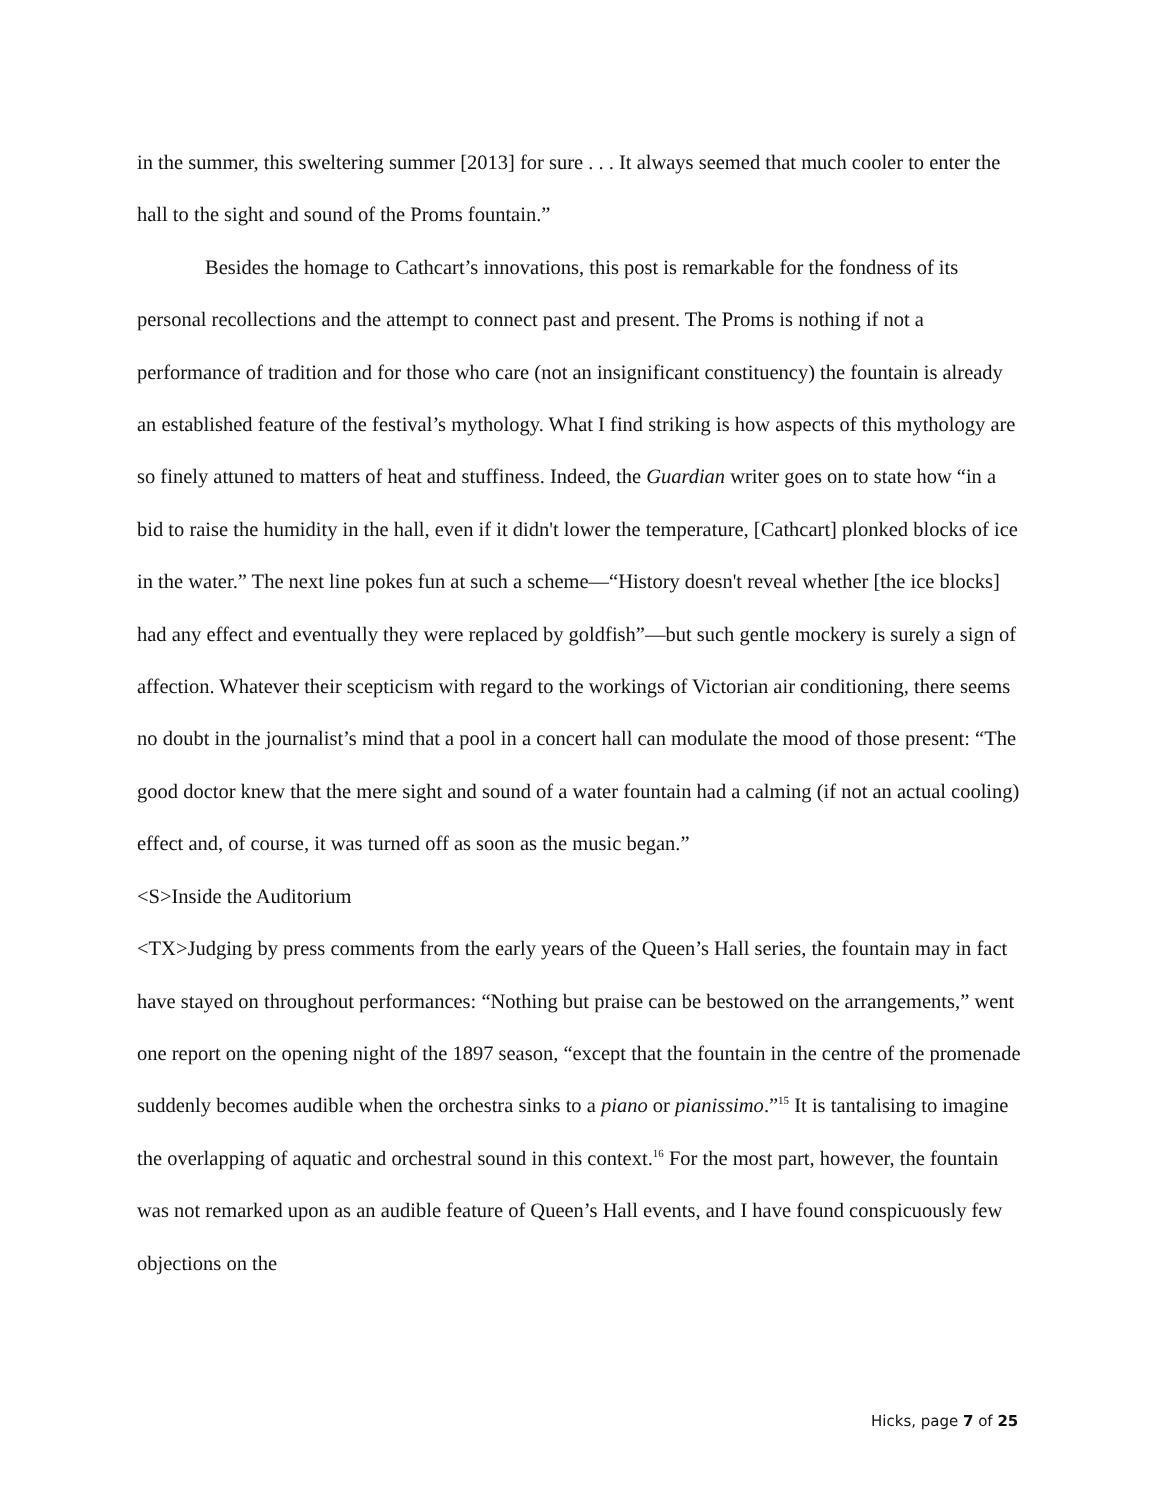in the summer, this sweltering summer [2013] for sure . . . It always seemed that much cooler to enter the hall to the sight and sound of the Proms fountain.”
Besides the homage to Cathcart’s innovations, this post is remarkable for the fondness of its personal recollections and the attempt to connect past and present. The Proms is nothing if not a performance of tradition and for those who care (not an insignificant constituency) the fountain is already an established feature of the festival’s mythology. What I find striking is how aspects of this mythology are so finely attuned to matters of heat and stuffiness. Indeed, the Guardian writer goes on to state how “in a bid to raise the humidity in the hall, even if it didn't lower the temperature, [Cathcart] plonked blocks of ice in the water.” The next line pokes fun at such a scheme—“History doesn't reveal whether [the ice blocks] had any effect and eventually they were replaced by goldfish”—but such gentle mockery is surely a sign of affection. Whatever their scepticism with regard to the workings of Victorian air conditioning, there seems no doubt in the journalist’s mind that a pool in a concert hall can modulate the mood of those present: “The good doctor knew that the mere sight and sound of a water fountain had a calming (if not an actual cooling) effect and, of course, it was turned off as soon as the music began.”
<S>Inside the Auditorium
<TX>Judging by press comments from the early years of the Queen’s Hall series, the fountain may in fact have stayed on throughout performances: “Nothing but praise can be bestowed on the arrangements,” went one report on the opening night of the 1897 season, “except that the fountain in the centre of the promenade suddenly becomes audible when the orchestra sinks to a piano or pianissimo.”<sup>15</sup> It is tantalising to imagine the overlapping of aquatic and orchestral sound in this context.<sup>16</sup> For the most part, however, the fountain was not remarked upon as an audible feature of Queen’s Hall events, and I have found conspicuously few objections on the
Hicks, page 7 of 25